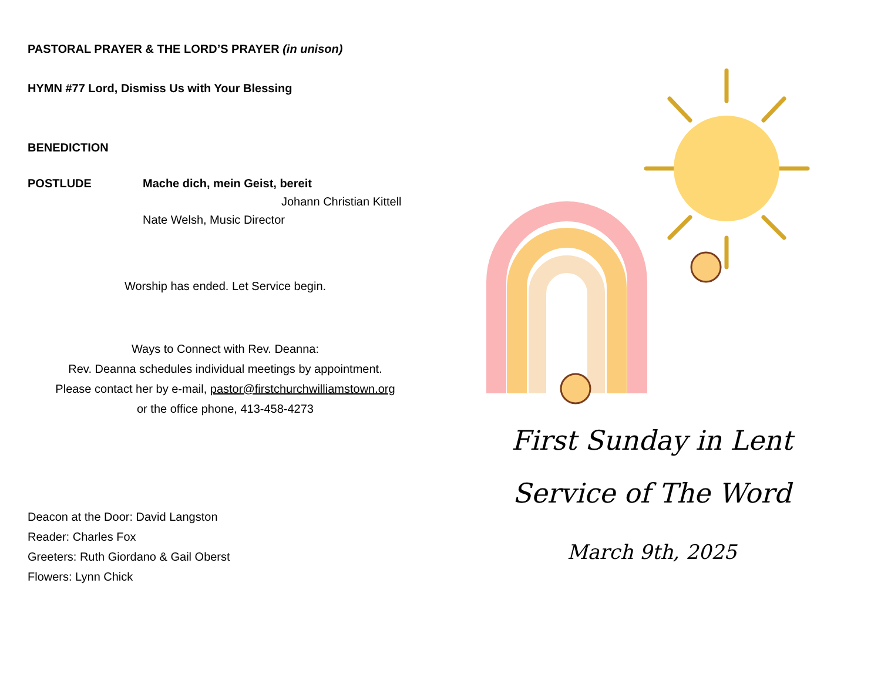PASTORAL PRAYER & THE LORD’S PRAYER (in unison)
HYMN #77 Lord, Dismiss Us with Your Blessing
BENEDICTION
POSTLUDE Mache dich, mein Geist, bereit
Johann Christian Kittell
Nate Welsh, Music Director
Worship has ended. Let Service begin.
Ways to Connect with Rev. Deanna:
Rev. Deanna schedules individual meetings by appointment.
Please contact her by e-mail, pastor@firstchurchwilliamstown.org
or the office phone, 413-458-4273
Deacon at the Door: David Langston
Reader: Charles Fox
Greeters: Ruth Giordano & Gail Oberst
Flowers: Lynn Chick
First Sunday in Lent
Service of The Word
March 9th, 2025